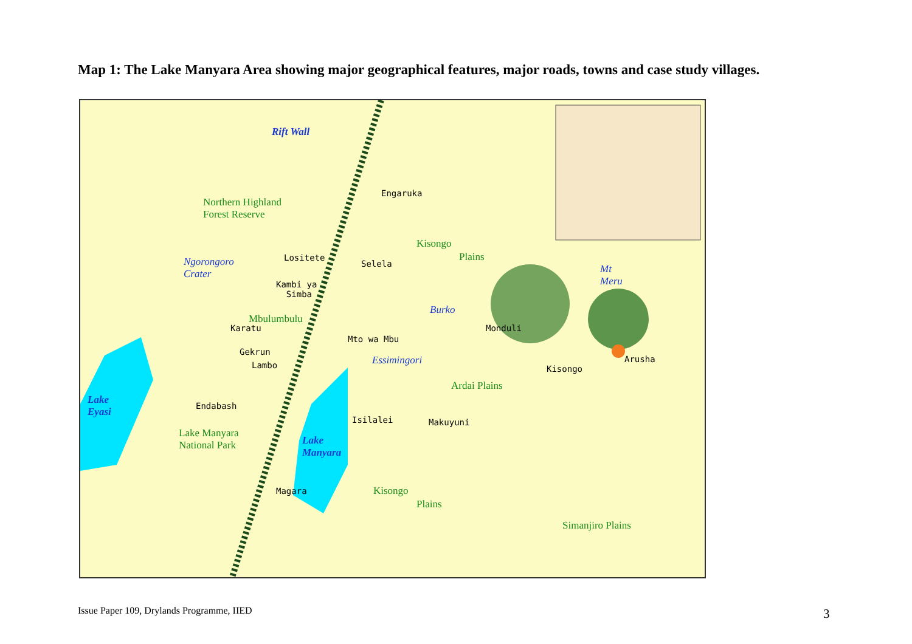Map 1: The Lake Manyara Area showing major geographical features, major roads, towns and case study villages.
Rift Wall
Engaruka
Northern Highland
Forest Reserve
Kisongo
Plains Ngorongoro
Crater
Lositete
Selela Mt
Meru Kambi ya
Simba
Burko
Mbulumbulu
Monduli Karatu
Mto wa Mbu
Gekrun
Essimingori Arusha
Lambo Kisongo
Ardai Plains
Lake
Eyasi Endabash
Isilalei Makuyuni
Lake Manyara
National Park Lake
Manyara
Magara Kisongo
Plains
Simanjiro Plains
Issue Paper 109, Drylands Programme, IIED
3